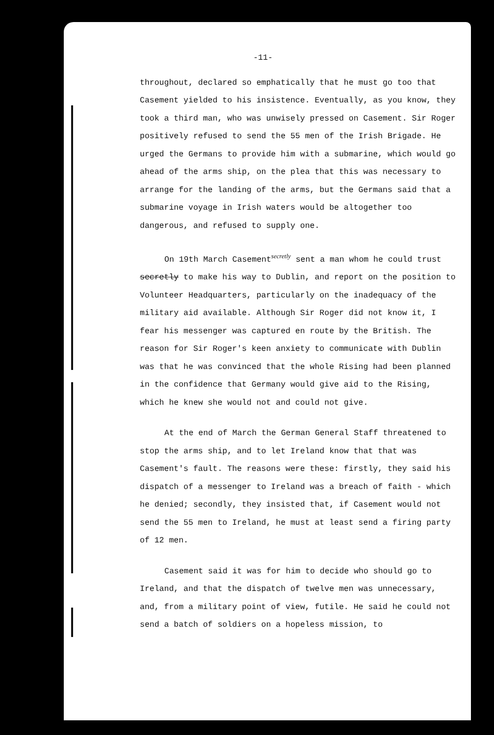-11-
throughout, declared so emphatically that he must go too that Casement yielded to his insistence. Eventually, as you know, they took a third man, who was unwisely pressed on Casement. Sir Roger positively refused to send the 55 men of the Irish Brigade. He urged the Germans to provide him with a submarine, which would go ahead of the arms ship, on the plea that this was necessary to arrange for the landing of the arms, but the Germans said that a submarine voyage in Irish waters would be altogether too dangerous, and refused to supply one.
On 19th March Casement<sup>secretly</sup> sent a man whom he could trust secretly to make his way to Dublin, and report on the position to Volunteer Headquarters, particularly on the inadequacy of the military aid available. Although Sir Roger did not know it, I fear his messenger was captured en route by the British. The reason for Sir Roger's keen anxiety to communicate with Dublin was that he was convinced that the whole Rising had been planned in the confidence that Germany would give aid to the Rising, which he knew she would not and could not give.
At the end of March the German General Staff threatened to stop the arms ship, and to let Ireland know that that was Casement's fault. The reasons were these: firstly, they said his dispatch of a messenger to Ireland was a breach of faith - which he denied; secondly, they insisted that, if Casement would not send the 55 men to Ireland, he must at least send a firing party of 12 men.
Casement said it was for him to decide who should go to Ireland, and that the dispatch of twelve men was unnecessary, and, from a military point of view, futile. He said he could not send a batch of soldiers on a hopeless mission, to